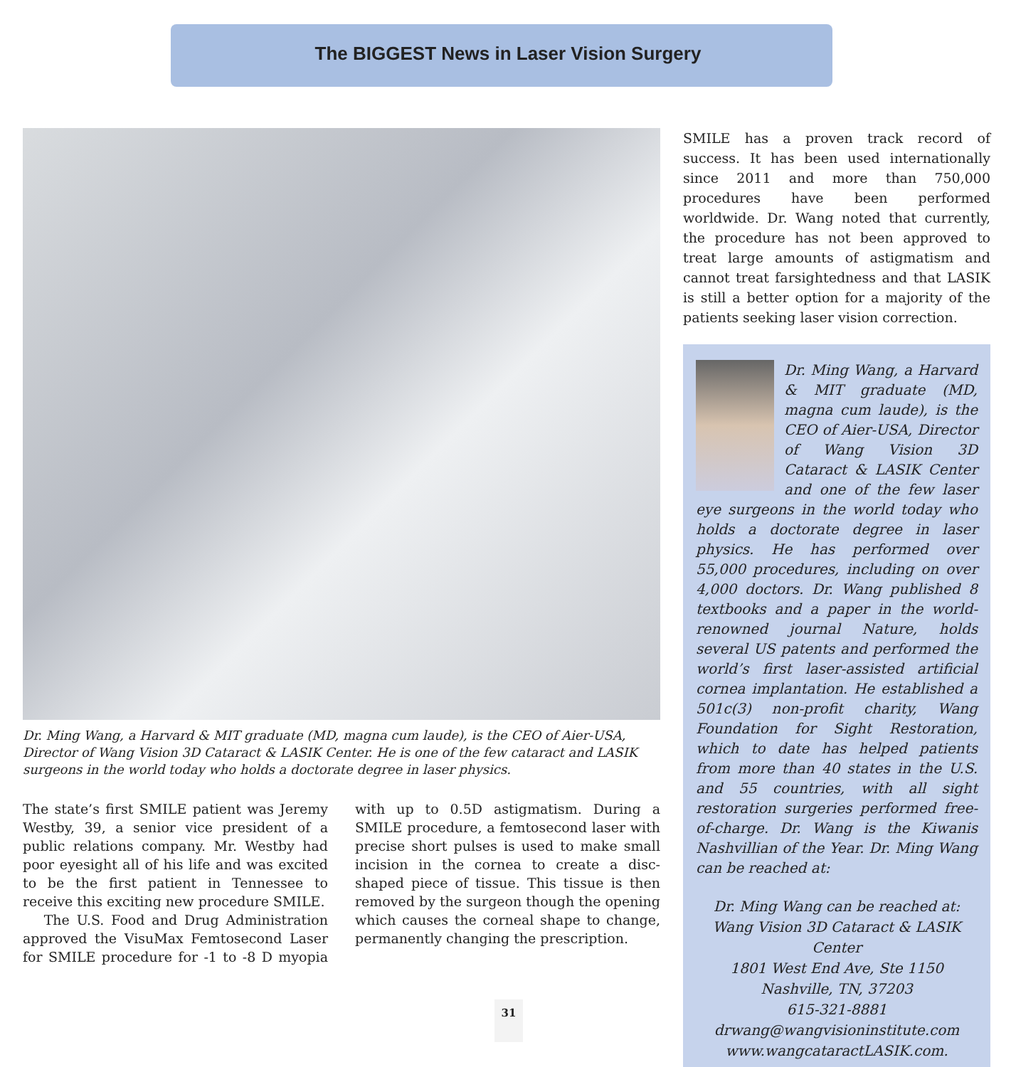The BIGGEST News in Laser Vision Surgery
Dr. Ming Wang, a Harvard & MIT graduate (MD, magna cum laude), is the CEO of Aier-USA, Director of Wang Vision 3D Cataract & LASIK Center. He is one of the few cataract and LASIK surgeons in the world today who holds a doctorate degree in laser physics.
The state’s first SMILE patient was Jeremy Westby, 39, a senior vice president of a public relations company. Mr. Westby had poor eyesight all of his life and was excited to be the first patient in Tennessee to receive this exciting new procedure SMILE.
The U.S. Food and Drug Administration approved the VisuMax Femtosecond Laser for SMILE procedure for -1 to -8 D myopia with up to 0.5D astigmatism. During a SMILE procedure, a femtosecond laser with precise short pulses is used to make small incision in the cornea to create a disc-shaped piece of tissue. This tissue is then removed by the surgeon though the opening which causes the corneal shape to change, permanently changing the prescription.
SMILE has a proven track record of success. It has been used internationally since 2011 and more than 750,000 procedures have been performed worldwide. Dr. Wang noted that currently, the procedure has not been approved to treat large amounts of astigmatism and cannot treat farsightedness and that LASIK is still a better option for a majority of the patients seeking laser vision correction.
Dr. Ming Wang, a Harvard & MIT graduate (MD, magna cum laude), is the CEO of Aier-USA, Director of Wang Vision 3D Cataract & LASIK Center and one of the few laser eye surgeons in the world today who holds a doctorate degree in laser physics. He has performed over 55,000 procedures, including on over 4,000 doctors. Dr. Wang published 8 textbooks and a paper in the world-renowned journal Nature, holds several US patents and performed the world’s first laser-assisted artificial cornea implantation. He established a 501c(3) non-profit charity, Wang Foundation for Sight Restoration, which to date has helped patients from more than 40 states in the U.S. and 55 countries, with all sight restoration surgeries performed free-of-charge. Dr. Wang is the Kiwanis Nashvillian of the Year. Dr. Ming Wang can be reached at:
Dr. Ming Wang can be reached at:
Wang Vision 3D Cataract & LASIK Center
1801 West End Ave, Ste 1150
Nashville, TN, 37203
615-321-8881
drwang@wangvisioninstitute.com
www.wangcataractLASIK.com.
31